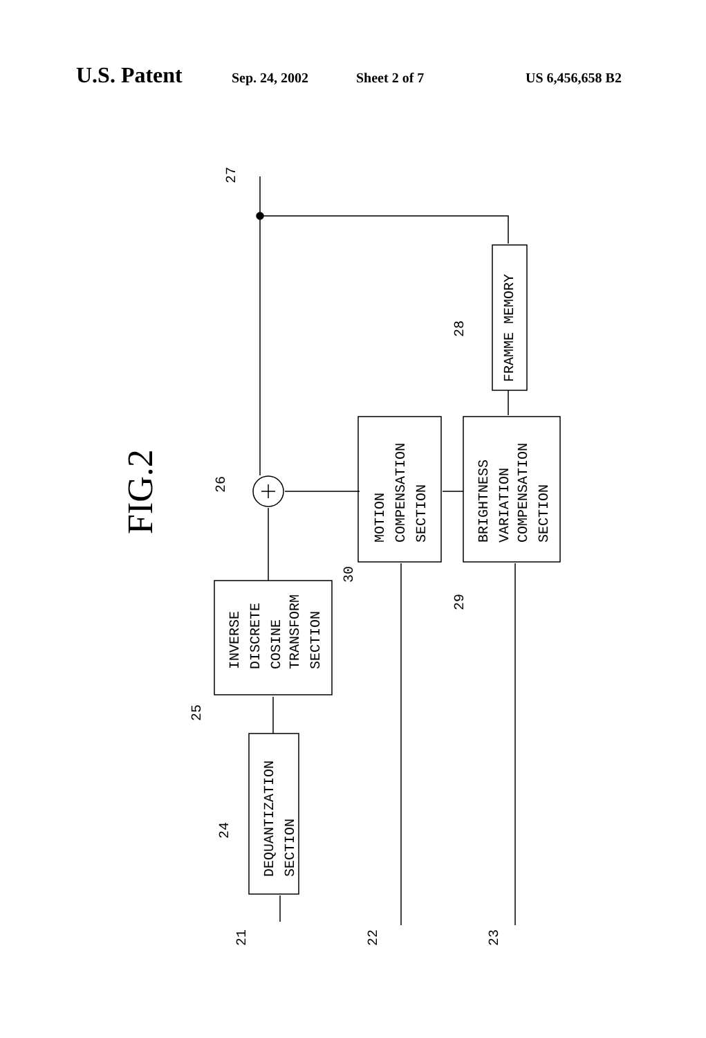U.S. Patent Sep. 24, 2002 Sheet 2 of 7 US 6,456,658 B2
FIG.2
27
26
28
30
29
25
24
21
22
23
FRAMME MEMORY
MOTION
COMPENSATION
SECTION
BRIGHTNESS
VARIATION
COMPENSATION
SECTION
INVERSE
DISCRETE
COSINE
TRANSFORM
SECTION
DEQUANTIZATION
SECTION